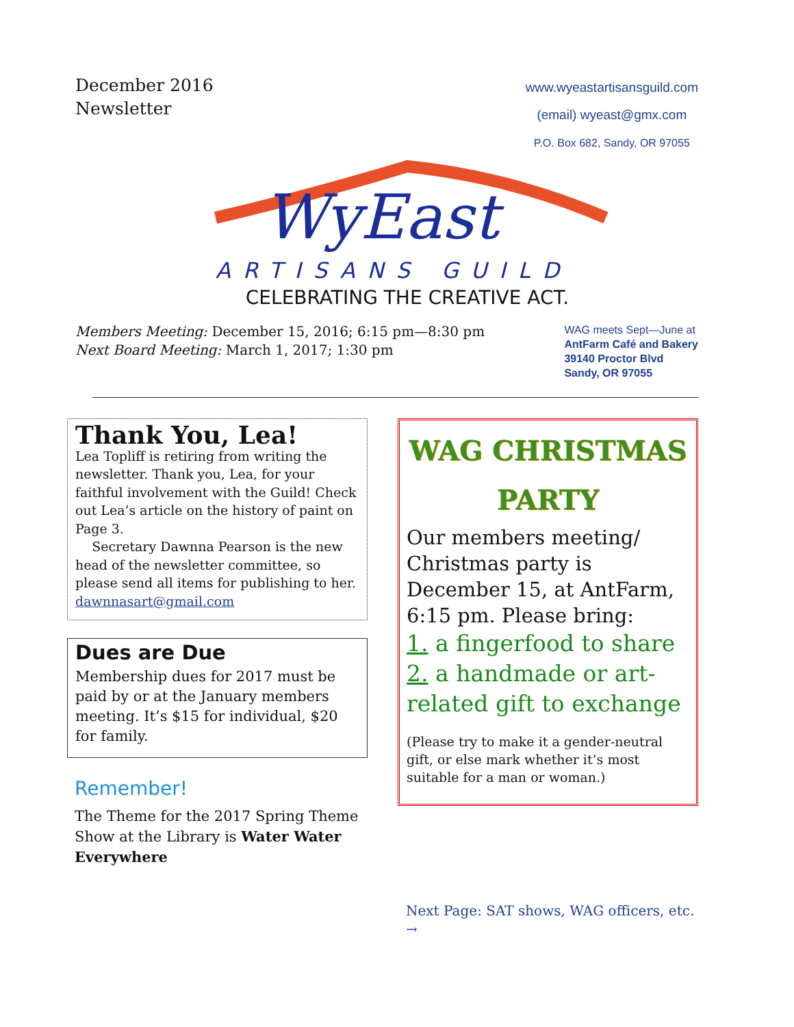December 2016
Newsletter
www.wyeastartisansguild.com
(email) wyeast@gmx.com
P.O. Box 682, Sandy, OR 97055
WyEast
ARTISANS GUILD
CELEBRATING THE CREATIVE ACT.
Members Meeting: December 15, 2016; 6:15 pm—8:30 pm
Next Board Meeting: March 1, 2017; 1:30 pm
WAG meets Sept—June at
AntFarm Café and Bakery
39140 Proctor Blvd
Sandy, OR 97055
Thank You, Lea!
Lea Topliff is retiring from writing the newsletter. Thank you, Lea, for your faithful involvement with the Guild! Check out Lea’s article on the history of paint on Page 3.
Secretary Dawnna Pearson is the new head of the newsletter committee, so please send all items for publishing to her. dawnnasart@gmail.com
Dues are Due
Membership dues for 2017 must be paid by or at the January members meeting. It’s $15 for individual, $20 for family.
Remember!
The Theme for the 2017 Spring Theme Show at the Library is Water Water Everywhere
WAG CHRISTMAS PARTY
Our members meeting/ Christmas party is December 15, at AntFarm, 6:15 pm. Please bring:
1. a fingerfood to share
2. a handmade or art-related gift to exchange
(Please try to make it a gender-neutral gift, or else mark whether it’s most suitable for a man or woman.)
Next Page: SAT shows, WAG officers, etc. →